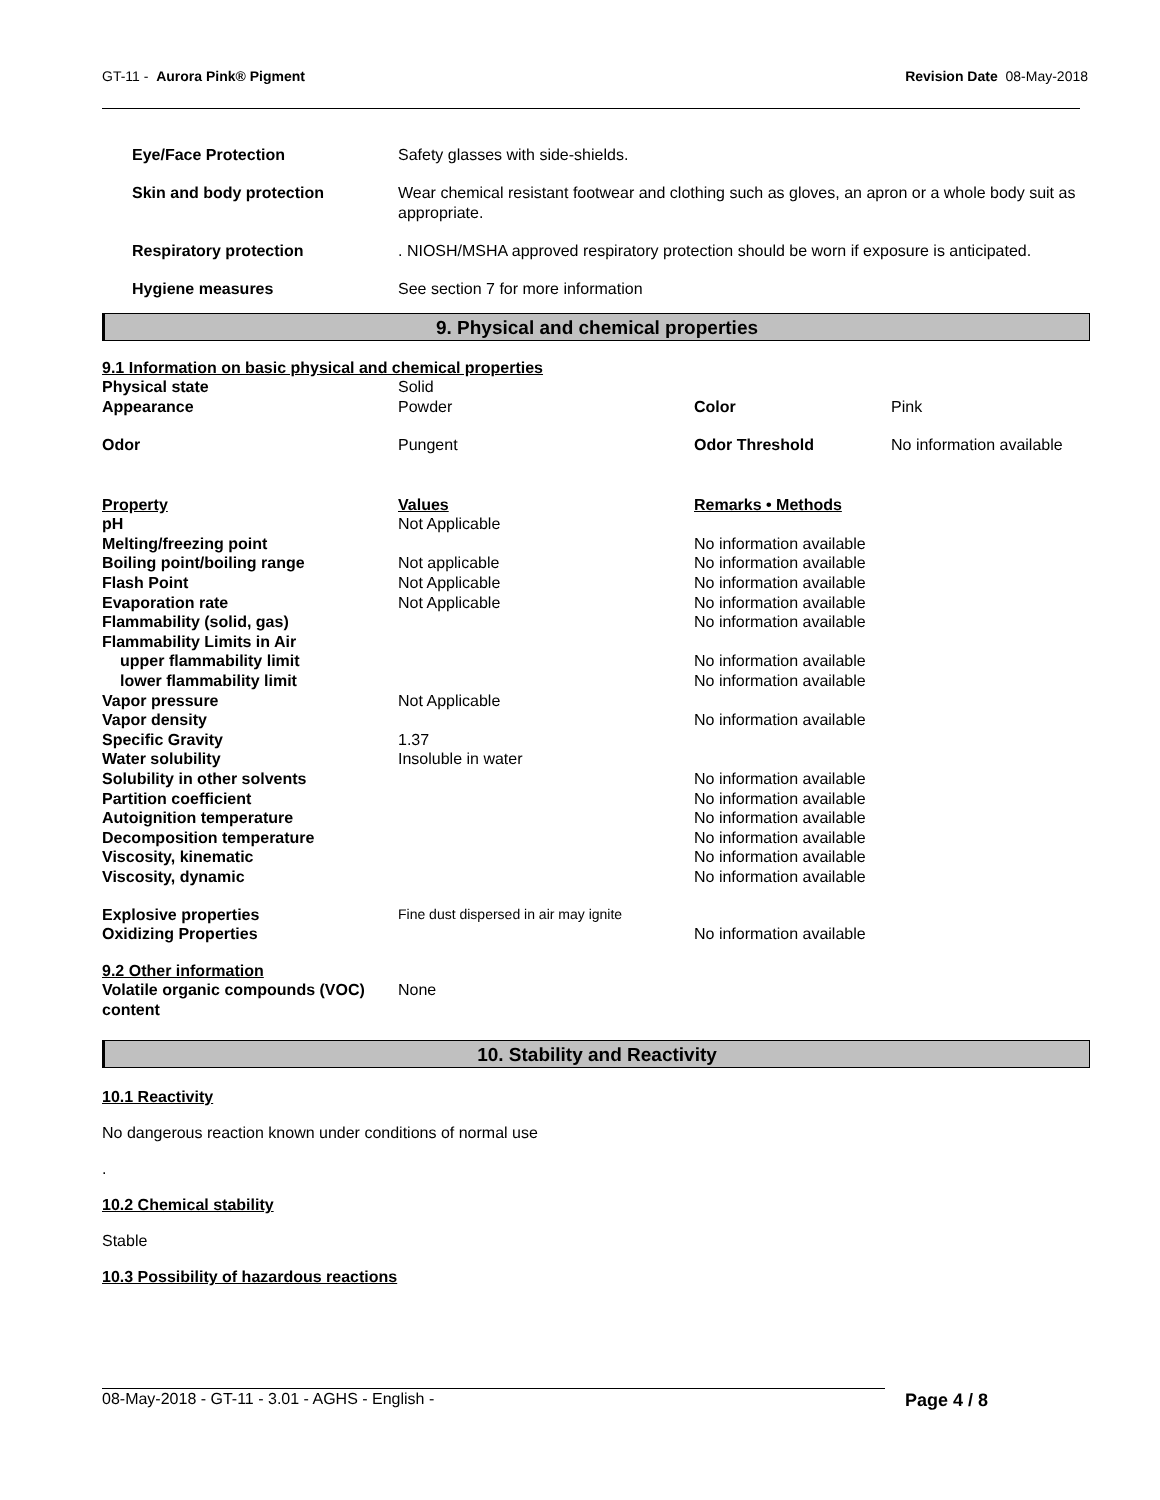GT-11 - Aurora Pink® Pigment Revision Date 08-May-2018
| Eye/Face Protection | Safety glasses with side-shields. |
| Skin and body protection | Wear chemical resistant footwear and clothing such as gloves, an apron or a whole body suit as appropriate. |
| Respiratory protection | . NIOSH/MSHA approved respiratory protection should be worn if exposure is anticipated. |
| Hygiene measures | See section 7 for more information |
9. Physical and chemical properties
9.1 Information on basic physical and chemical properties
| Physical state | Solid | | |
| Appearance | Powder | Color | Pink |
| Odor | Pungent | Odor Threshold | No information available |
| Property | Values | Remarks • Methods |
| pH | Not Applicable | |
| Melting/freezing point | | No information available |
| Boiling point/boiling range | Not applicable | No information available |
| Flash Point | Not Applicable | No information available |
| Evaporation rate | Not Applicable | No information available |
| Flammability (solid, gas) | | No information available |
| Flammability Limits in Air | | |
| upper flammability limit | | No information available |
| lower flammability limit | | No information available |
| Vapor pressure | Not Applicable | |
| Vapor density | | No information available |
| Specific Gravity | 1.37 | |
| Water solubility | Insoluble in water | |
| Solubility in other solvents | | No information available |
| Partition coefficient | | No information available |
| Autoignition temperature | | No information available |
| Decomposition temperature | | No information available |
| Viscosity, kinematic | | No information available |
| Viscosity, dynamic | | No information available |
| Explosive properties | Fine dust dispersed in air may ignite | |
| Oxidizing Properties | | No information available |
9.2 Other information
| Volatile organic compounds (VOC) content | None |
10. Stability and Reactivity
10.1 Reactivity
No dangerous reaction known under conditions of normal use
.
10.2 Chemical stability
Stable
10.3 Possibility of hazardous reactions
08-May-2018 - GT-11 - 3.01 - AGHS - English - Page 4 / 8